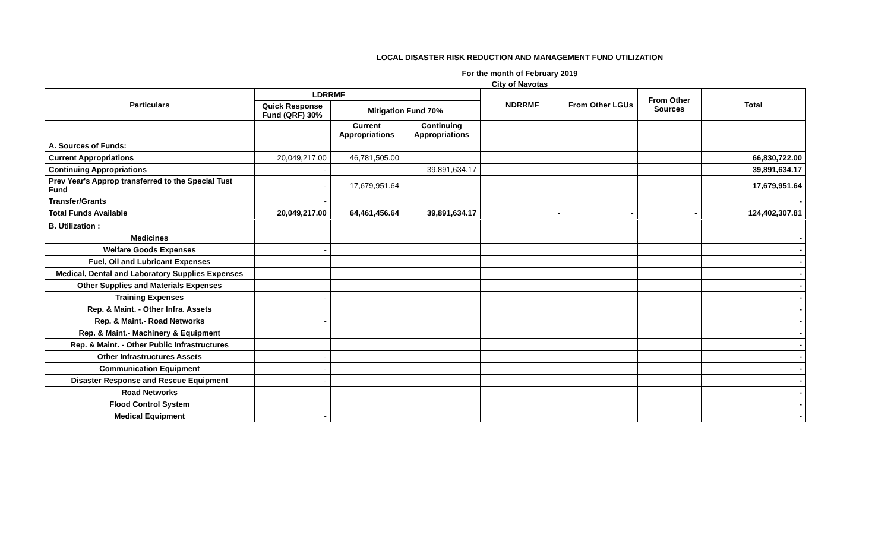LOCAL DISASTER RISK REDUCTION AND MANAGEMENT FUND UTILIZATION
For the month of February 2019
City of Navotas
| Particulars | LDRRMF | | | NDRRMF | From Other LGUs | From Other Sources | Total |
| --- | --- | --- | --- | --- | --- | --- | --- |
| | Quick Response Fund (QRF) 30% | Mitigation Fund 70% | | | | | |
| | | Current Appropriations | Continuing Appropriations | | | | |
| A. Sources of Funds: | | | | | | | |
| Current Appropriations | 20,049,217.00 | 46,781,505.00 | | | | | 66,830,722.00 |
| Continuing Appropriations | - | | 39,891,634.17 | | | | 39,891,634.17 |
| Prev Year's Approp transferred to the Special Tust Fund | - | 17,679,951.64 | | | | | 17,679,951.64 |
| Transfer/Grants | - | | | | | | - |
| Total Funds Available | 20,049,217.00 | 64,461,456.64 | 39,891,634.17 | - | - | - | 124,402,307.81 |
| B. Utilization : | | | | | | | |
| Medicines | | | | | | | - |
| Welfare Goods Expenses | - | | | | | | - |
| Fuel, Oil and Lubricant Expenses | | | | | | | - |
| Medical, Dental and Laboratory Supplies Expenses | | | | | | | - |
| Other Supplies and Materials Expenses | | | | | | | - |
| Training Expenses | - | | | | | | - |
| Rep. & Maint. - Other Infra. Assets | | | | | | | - |
| Rep. & Maint.- Road Networks | - | | | | | | - |
| Rep. & Maint.- Machinery & Equipment | | | | | | | - |
| Rep. & Maint. - Other Public Infrastructures | | | | | | | - |
| Other Infrastructures Assets | - | | | | | | - |
| Communication Equipment | - | | | | | | - |
| Disaster Response and Rescue Equipment | - | | | | | | - |
| Road Networks | | | | | | | - |
| Flood Control System | | | | | | | - |
| Medical Equipment | - | | | | | | - |